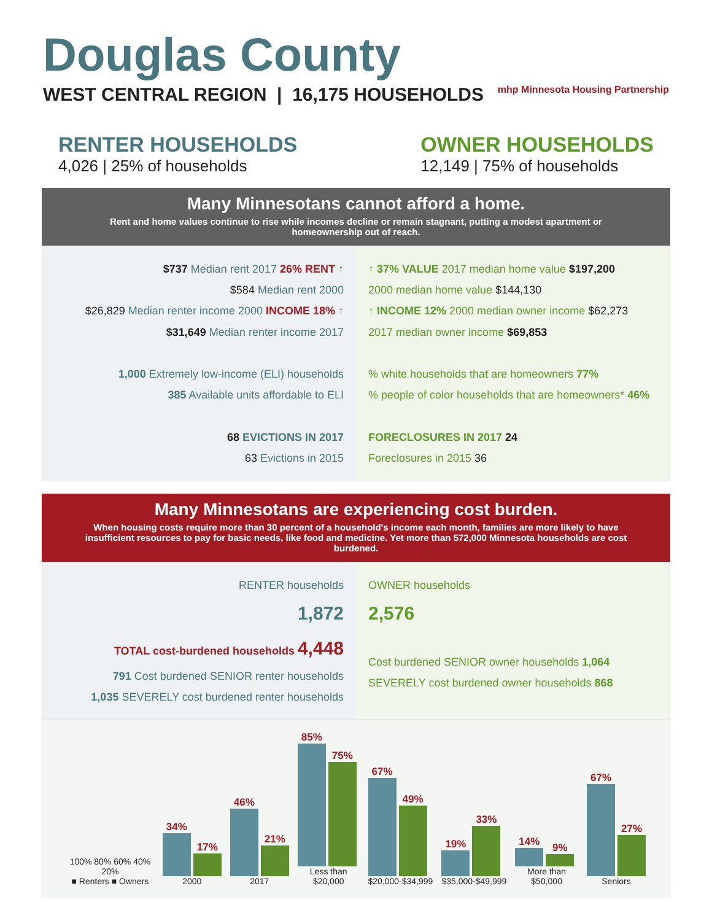Douglas County
WEST CENTRAL REGION | 16,175 HOUSEHOLDS mhp Minnesota Housing Partnership
RENTER HOUSEHOLDS
4,026 | 25% of households
OWNER HOUSEHOLDS
12,149 | 75% of households
Many Minnesotans cannot afford a home.
Rent and home values continue to rise while incomes decline or remain stagnant, putting a modest apartment or homeownership out of reach.
$737 Median rent 2017 26% RENT ↑
$584 Median rent 2000
$26,829 Median renter income 2000 INCOME 18% ↑
$31,649 Median renter income 2017
1,000 Extremely low-income (ELI) households
385 Available units affordable to ELI
68 EVICTIONS IN 2017
63 Evictions in 2015
↑ 37% VALUE 2017 median home value $197,200
2000 median home value $144,130
↑ INCOME 12% 2000 median owner income $62,273
2017 median owner income $69,853
% white households that are homeowners 77%
% people of color households that are homeowners* 46%
FORECLOSURES IN 2017 24
Foreclosures in 2015 36
Many Minnesotans are experiencing cost burden.
When housing costs require more than 30 percent of a household's income each month, families are more likely to have insufficient resources to pay for basic needs, like food and medicine. Yet more than 572,000 Minnesota households are cost burdened.
RENTER households
1,872
TOTAL cost-burdened households 4,448
791 Cost burdened SENIOR renter households
1,035 SEVERELY cost burdened renter households
OWNER households
2,576
Cost burdened SENIOR owner households 1,064
SEVERELY cost burdened owner households 868
100% 80% 60% 40% 20%
■ Renters ■ Owners
34%
17%
2000
46%
21%
2017
85%
75%
Less than $20,000
67%
49%
$20,000-$34,999
19%
33%
$35,000-$49,999
14%
9%
More than $50,000
67%
27%
Seniors